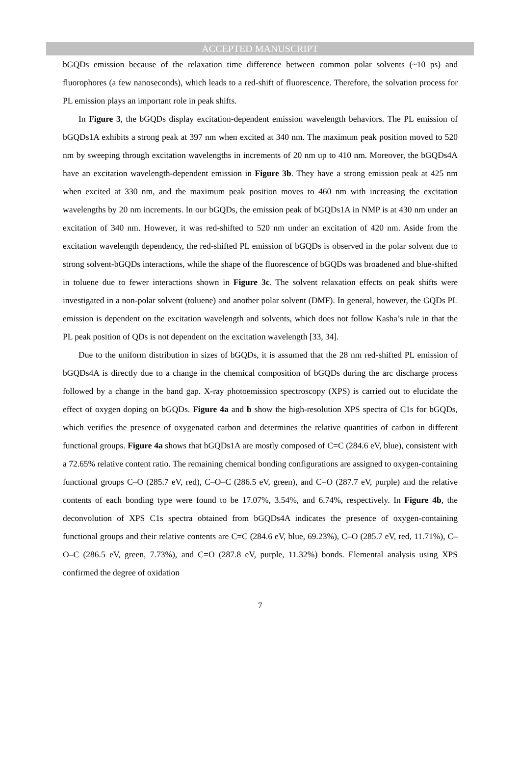ACCEPTED MANUSCRIPT
bGQDs emission because of the relaxation time difference between common polar solvents (~10 ps) and fluorophores (a few nanoseconds), which leads to a red-shift of fluorescence. Therefore, the solvation process for PL emission plays an important role in peak shifts.
In Figure 3, the bGQDs display excitation-dependent emission wavelength behaviors. The PL emission of bGQDs1A exhibits a strong peak at 397 nm when excited at 340 nm. The maximum peak position moved to 520 nm by sweeping through excitation wavelengths in increments of 20 nm up to 410 nm. Moreover, the bGQDs4A have an excitation wavelength-dependent emission in Figure 3b. They have a strong emission peak at 425 nm when excited at 330 nm, and the maximum peak position moves to 460 nm with increasing the excitation wavelengths by 20 nm increments. In our bGQDs, the emission peak of bGQDs1A in NMP is at 430 nm under an excitation of 340 nm. However, it was red-shifted to 520 nm under an excitation of 420 nm. Aside from the excitation wavelength dependency, the red-shifted PL emission of bGQDs is observed in the polar solvent due to strong solvent-bGQDs interactions, while the shape of the fluorescence of bGQDs was broadened and blue-shifted in toluene due to fewer interactions shown in Figure 3c. The solvent relaxation effects on peak shifts were investigated in a non-polar solvent (toluene) and another polar solvent (DMF). In general, however, the GQDs PL emission is dependent on the excitation wavelength and solvents, which does not follow Kasha’s rule in that the PL peak position of QDs is not dependent on the excitation wavelength [33, 34].
Due to the uniform distribution in sizes of bGQDs, it is assumed that the 28 nm red-shifted PL emission of bGQDs4A is directly due to a change in the chemical composition of bGQDs during the arc discharge process followed by a change in the band gap. X-ray photoemission spectroscopy (XPS) is carried out to elucidate the effect of oxygen doping on bGQDs. Figure 4a and b show the high-resolution XPS spectra of C1s for bGQDs, which verifies the presence of oxygenated carbon and determines the relative quantities of carbon in different functional groups. Figure 4a shows that bGQDs1A are mostly composed of C=C (284.6 eV, blue), consistent with a 72.65% relative content ratio. The remaining chemical bonding configurations are assigned to oxygen-containing functional groups C–O (285.7 eV, red), C–O–C (286.5 eV, green), and C=O (287.7 eV, purple) and the relative contents of each bonding type were found to be 17.07%, 3.54%, and 6.74%, respectively. In Figure 4b, the deconvolution of XPS C1s spectra obtained from bGQDs4A indicates the presence of oxygen-containing functional groups and their relative contents are C=C (284.6 eV, blue, 69.23%), C–O (285.7 eV, red, 11.71%), C–O–C (286.5 eV, green, 7.73%), and C=O (287.8 eV, purple, 11.32%) bonds. Elemental analysis using XPS confirmed the degree of oxidation
7